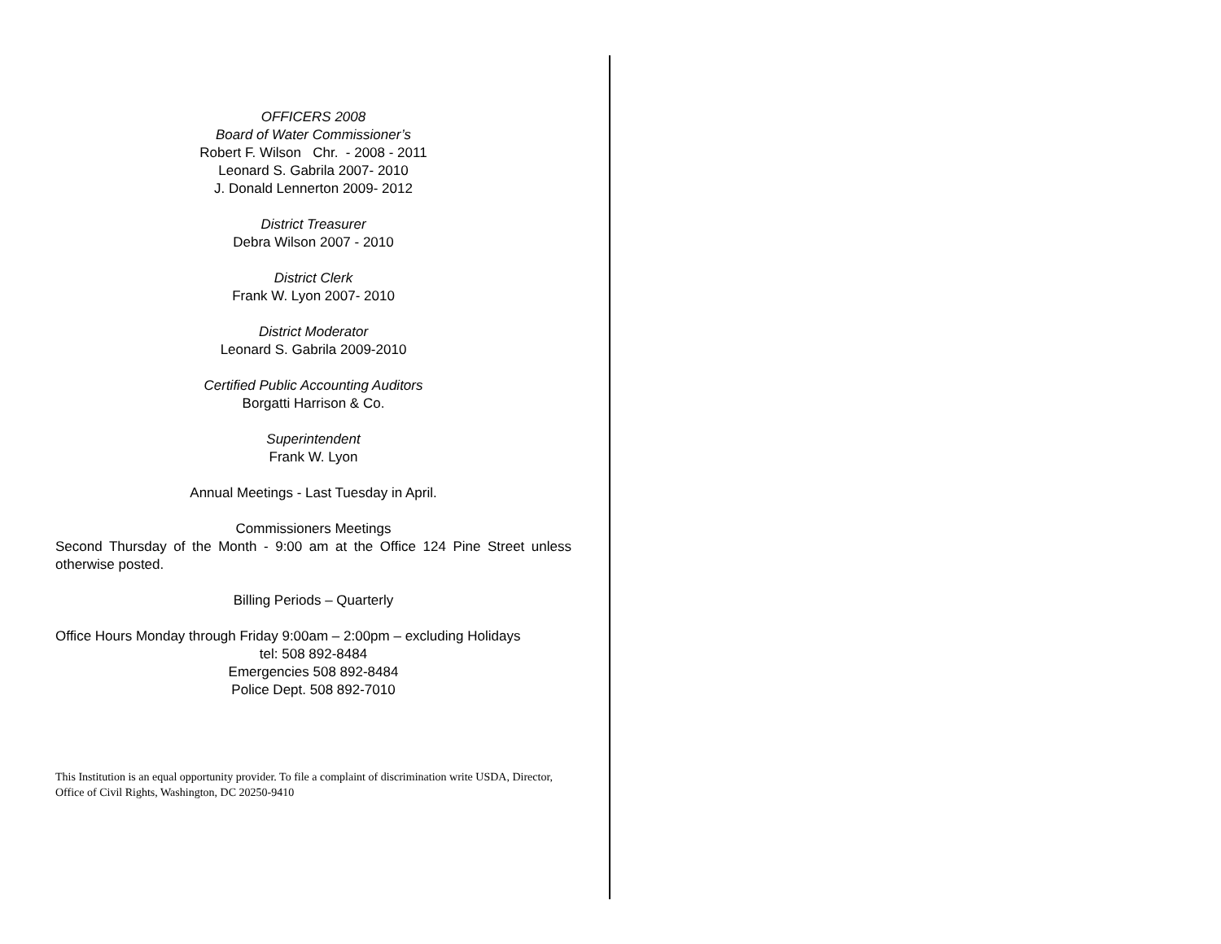OFFICERS 2008
Board of Water Commissioner’s
Robert F. Wilson Chr. - 2008 - 2011
Leonard S. Gabrila 2007- 2010
J. Donald Lennerton 2009- 2012
District Treasurer
Debra Wilson 2007 - 2010
District Clerk
Frank W. Lyon 2007- 2010
District Moderator
Leonard S. Gabrila 2009-2010
Certified Public Accounting Auditors
Borgatti Harrison & Co.
Superintendent
Frank W. Lyon
Annual Meetings - Last Tuesday in April.
Commissioners Meetings
Second Thursday of the Month - 9:00 am at the Office 124 Pine Street unless otherwise posted.
Billing Periods – Quarterly
Office Hours Monday through Friday 9:00am – 2:00pm – excluding Holidays
tel: 508 892-8484
Emergencies 508 892-8484
Police Dept. 508 892-7010
This Institution is an equal opportunity provider. To file a complaint of discrimination write USDA, Director, Office of Civil Rights, Washington, DC 20250-9410